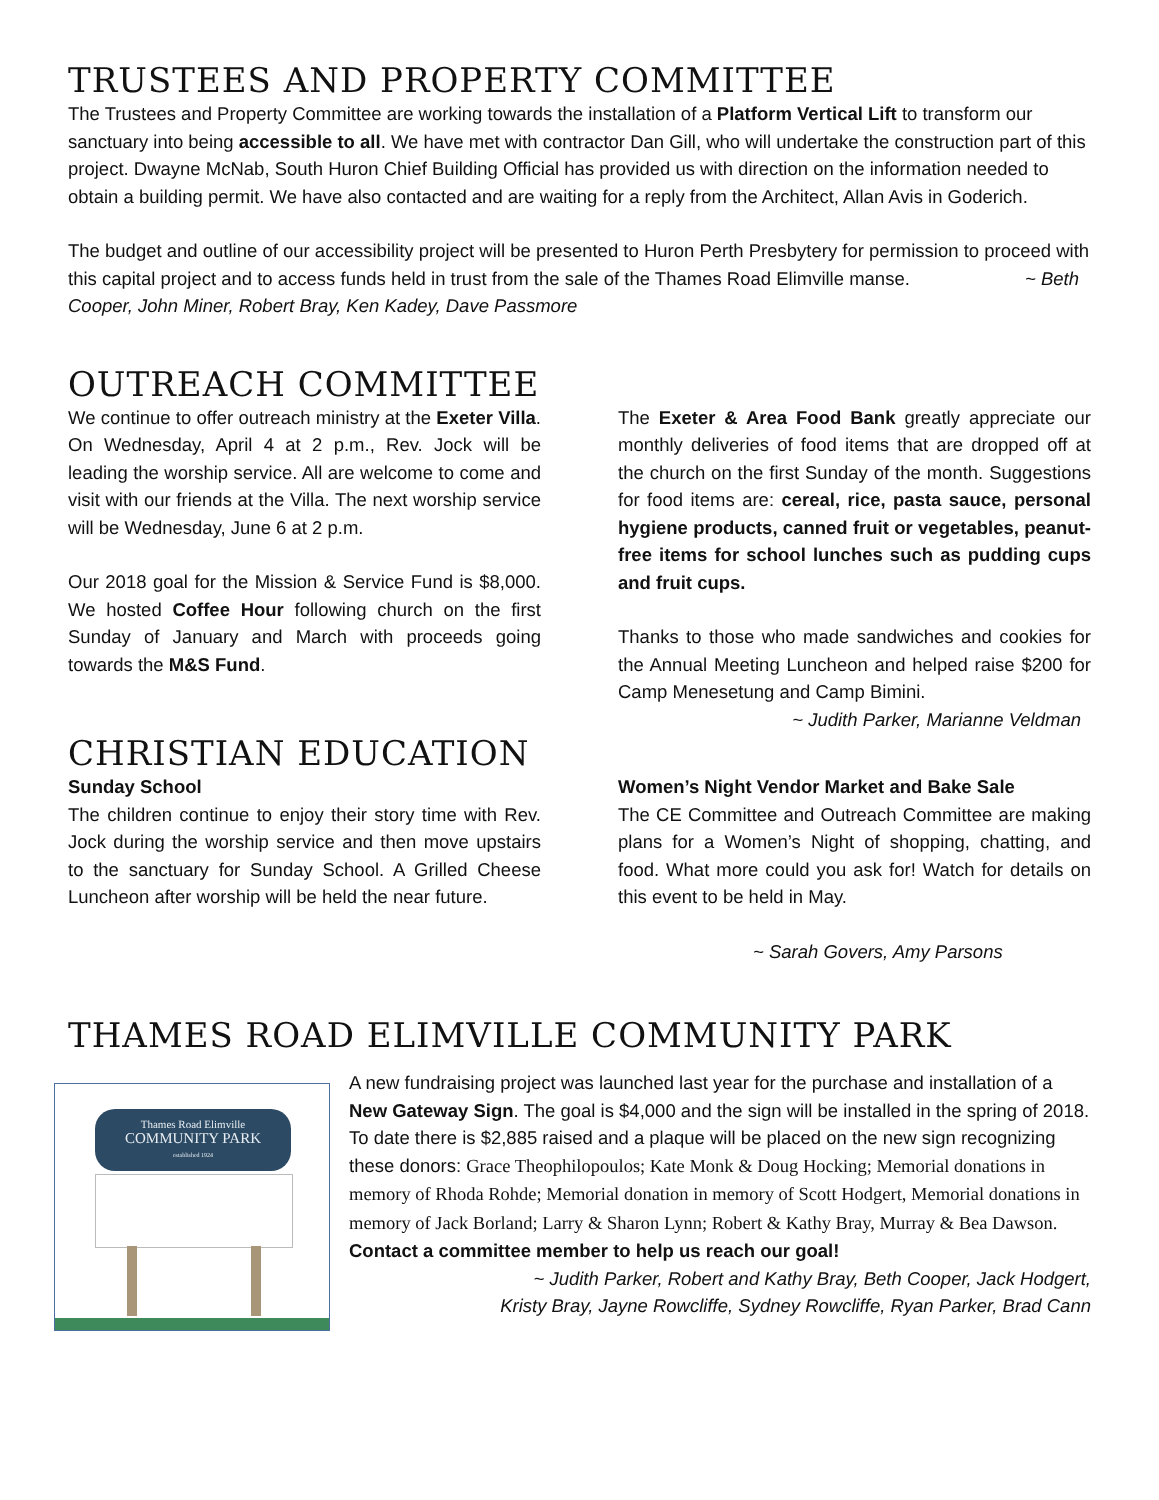TRUSTEES AND PROPERTY COMMITTEE
The Trustees and Property Committee are working towards the installation of a Platform Vertical Lift to transform our sanctuary into being accessible to all. We have met with contractor Dan Gill, who will undertake the construction part of this project. Dwayne McNab, South Huron Chief Building Official has provided us with direction on the information needed to obtain a building permit. We have also contacted and are waiting for a reply from the Architect, Allan Avis in Goderich.
The budget and outline of our accessibility project will be presented to Huron Perth Presbytery for permission to proceed with this capital project and to access funds held in trust from the sale of the Thames Road Elimville manse. ~ Beth Cooper, John Miner, Robert Bray, Ken Kadey, Dave Passmore
OUTREACH COMMITTEE
We continue to offer outreach ministry at the Exeter Villa. On Wednesday, April 4 at 2 p.m., Rev. Jock will be leading the worship service. All are welcome to come and visit with our friends at the Villa. The next worship service will be Wednesday, June 6 at 2 p.m.
Our 2018 goal for the Mission & Service Fund is $8,000. We hosted Coffee Hour following church on the first Sunday of January and March with proceeds going towards the M&S Fund.
The Exeter & Area Food Bank greatly appreciate our monthly deliveries of food items that are dropped off at the church on the first Sunday of the month. Suggestions for food items are: cereal, rice, pasta sauce, personal hygiene products, canned fruit or vegetables, peanut-free items for school lunches such as pudding cups and fruit cups.
Thanks to those who made sandwiches and cookies for the Annual Meeting Luncheon and helped raise $200 for Camp Menesetung and Camp Bimini.
~ Judith Parker, Marianne Veldman
CHRISTIAN EDUCATION
Sunday School
The children continue to enjoy their story time with Rev. Jock during the worship service and then move upstairs to the sanctuary for Sunday School. A Grilled Cheese Luncheon after worship will be held the near future.
Women’s Night Vendor Market and Bake Sale
The CE Committee and Outreach Committee are making plans for a Women’s Night of shopping, chatting, and food. What more could you ask for! Watch for details on this event to be held in May.
~ Sarah Govers, Amy Parsons
THAMES ROAD ELIMVILLE COMMUNITY PARK
Thames Road Elimville
COMMUNITY PARK
established 1924
A new fundraising project was launched last year for the purchase and installation of a New Gateway Sign. The goal is $4,000 and the sign will be installed in the spring of 2018. To date there is $2,885 raised and a plaque will be placed on the new sign recognizing these donors: Grace Theophilopoulos; Kate Monk & Doug Hocking; Memorial donations in memory of Rhoda Rohde; Memorial donation in memory of Scott Hodgert, Memorial donations in memory of Jack Borland; Larry & Sharon Lynn; Robert & Kathy Bray, Murray & Bea Dawson.
Contact a committee member to help us reach our goal!
~ Judith Parker, Robert and Kathy Bray, Beth Cooper, Jack Hodgert,
Kristy Bray, Jayne Rowcliffe, Sydney Rowcliffe, Ryan Parker, Brad Cann